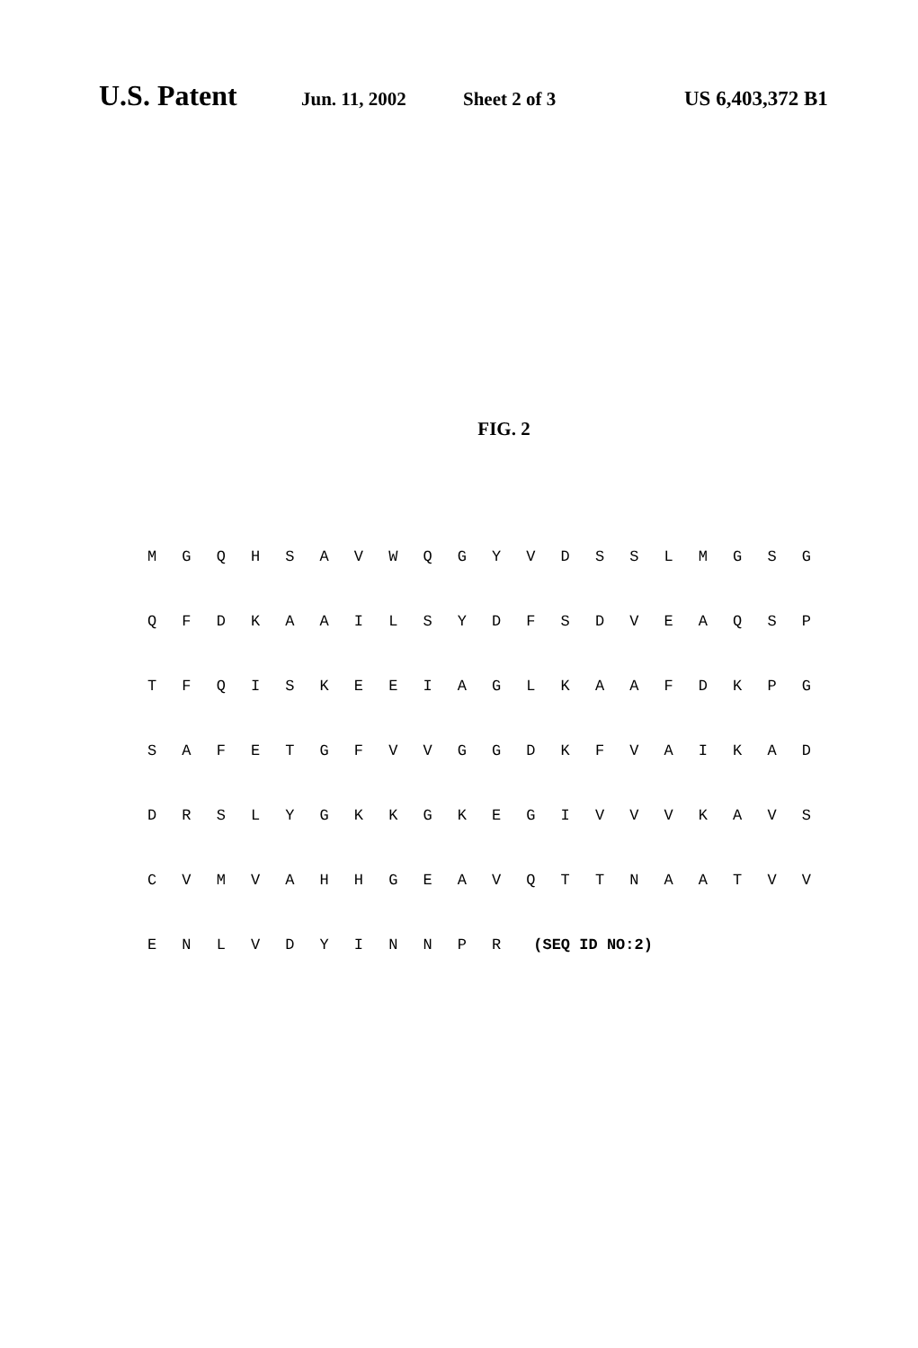U.S. Patent Jun. 11, 2002 Sheet 2 of 3 US 6,403,372 B1
FIG. 2
M G Q H S A V W Q G Y V D S S L M G S G
Q F D K A A I L S Y D F S D V E A Q S P
T F Q I S K E E I A G L K A A F D K P G
S A F E T G F V V G G D K F V A I K A D
D R S L Y G K K G K E G I V V V K A V S
C V M V A H H G E A V Q T T N A A T V V
E N L V D Y I N N P R (SEQ ID NO:2)